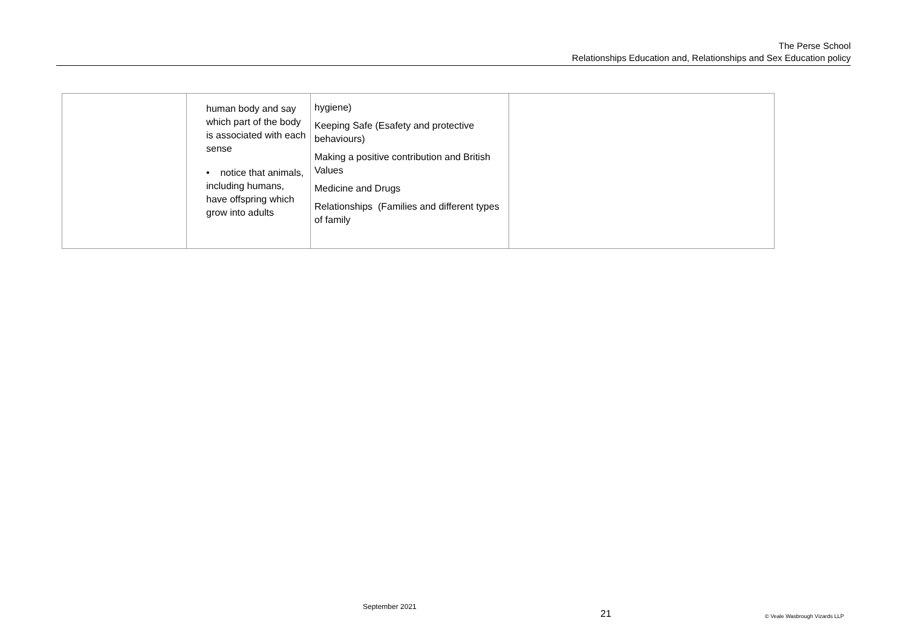The Perse School
Relationships Education and, Relationships and Sex Education policy
| | human body and say which part of the body is associated with each sense • notice that animals, including humans, have offspring which grow into adults | hygiene) Keeping Safe (Esafety and protective behaviours) Making a positive contribution and British Values Medicine and Drugs Relationships (Families and different types of family | |
September 2021
21 © Veale Wasbrough Vizards LLP